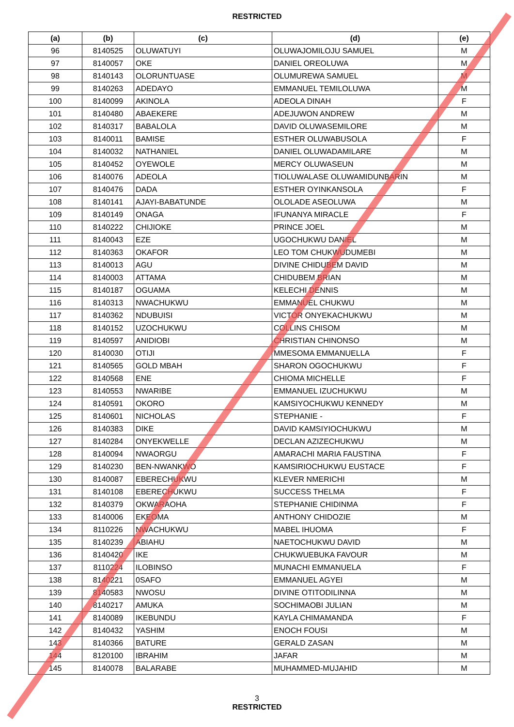RESTRICTED
| (a) | (b) | (c) | (d) | (e) |
| --- | --- | --- | --- | --- |
| 96 | 8140525 | OLUWATUYI | OLUWAJOMILOJU SAMUEL | M |
| 97 | 8140057 | OKE | DANIEL OREOLUWA | M |
| 98 | 8140143 | OLORUNTUASE | OLUMUREWA SAMUEL | M |
| 99 | 8140263 | ADEDAYO | EMMANUEL TEMILOLUWA | M |
| 100 | 8140099 | AKINOLA | ADEOLA DINAH | F |
| 101 | 8140480 | ABAEKERE | ADEJUWON ANDREW | M |
| 102 | 8140317 | BABALOLA | DAVID OLUWASEMILORE | M |
| 103 | 8140011 | BAMISE | ESTHER OLUWABUSOLA | F |
| 104 | 8140032 | NATHANIEL | DANIEL OLUWADAMILARE | M |
| 105 | 8140452 | OYEWOLE | MERCY OLUWASEUN | M |
| 106 | 8140076 | ADEOLA | TIOLUWALASE OLUWAMIDUNBARIN | M |
| 107 | 8140476 | DADA | ESTHER OYINKANSOLA | F |
| 108 | 8140141 | AJAYI-BABATUNDE | OLOLADE ASEOLUWA | M |
| 109 | 8140149 | ONAGA | IFUNANYA MIRACLE | F |
| 110 | 8140222 | CHIJIOKE | PRINCE JOEL | M |
| 111 | 8140043 | EZE | UGOCHUKWU DANIEL | M |
| 112 | 8140363 | OKAFOR | LEO TOM CHUKWUDUMEBI | M |
| 113 | 8140013 | AGU | DIVINE CHIDUBEM DAVID | M |
| 114 | 8140003 | ATTAMA | CHIDUBEM BRIAN | M |
| 115 | 8140187 | OGUAMA | KELECHI DENNIS | M |
| 116 | 8140313 | NWACHUKWU | EMMANUEL CHUKWU | M |
| 117 | 8140362 | NDUBUISI | VICTOR ONYEKACHUKWU | M |
| 118 | 8140152 | UZOCHUKWU | COLLINS CHISOM | M |
| 119 | 8140597 | ANIDIOBI | CHRISTIAN CHINONSO | M |
| 120 | 8140030 | OTIJI | MMESOMA EMMANUELLA | F |
| 121 | 8140565 | GOLD MBAH | SHARON OGOCHUKWU | F |
| 122 | 8140568 | ENE | CHIOMA MICHELLE | F |
| 123 | 8140553 | NWARIBE | EMMANUEL IZUCHUKWU | M |
| 124 | 8140591 | OKORO | KAMSIYOCHUKWU KENNEDY | M |
| 125 | 8140601 | NICHOLAS | STEPHANIE - | F |
| 126 | 8140383 | DIKE | DAVID KAMSIYIOCHUKWU | M |
| 127 | 8140284 | ONYEKWELLE | DECLAN AZIZECHUKWU | M |
| 128 | 8140094 | NWAORGU | AMARACHI MARIA FAUSTINA | F |
| 129 | 8140230 | BEN-NWANKWO | KAMSIRIOCHUKWU EUSTACE | F |
| 130 | 8140087 | EBERECHUKWU | KLEVER NMERICHI | M |
| 131 | 8140108 | EBERECHUKWU | SUCCESS THELMA | F |
| 132 | 8140379 | OKWARAOHA | STEPHANIE CHIDINMA | F |
| 133 | 8140006 | EKEOMA | ANTHONY CHIDOZIE | M |
| 134 | 8110226 | NWACHUKWU | MABEL IHUOMA | F |
| 135 | 8140239 | ABIAHU | NAETOCHUKWU DAVID | M |
| 136 | 8140420 | IKE | CHUKWUEBUKA FAVOUR | M |
| 137 | 8110224 | ILOBINSO | MUNACHI EMMANUELA | F |
| 138 | 8140221 | 0SAFO | EMMANUEL AGYEI | M |
| 139 | 8140583 | NWOSU | DIVINE OTITODILINNA | M |
| 140 | 8140217 | AMUKA | SOCHIMAOBI JULIAN | M |
| 141 | 8140089 | IKEBUNDU | KAYLA CHIMAMANDA | F |
| 142 | 8140432 | YASHIM | ENOCH FOUSI | M |
| 143 | 8140366 | BATURE | GERALD ZASAN | M |
| 144 | 8120100 | IBRAHIM | JAFAR | M |
| 145 | 8140078 | BALARABE | MUHAMMED-MUJAHID | M |
3
RESTRICTED